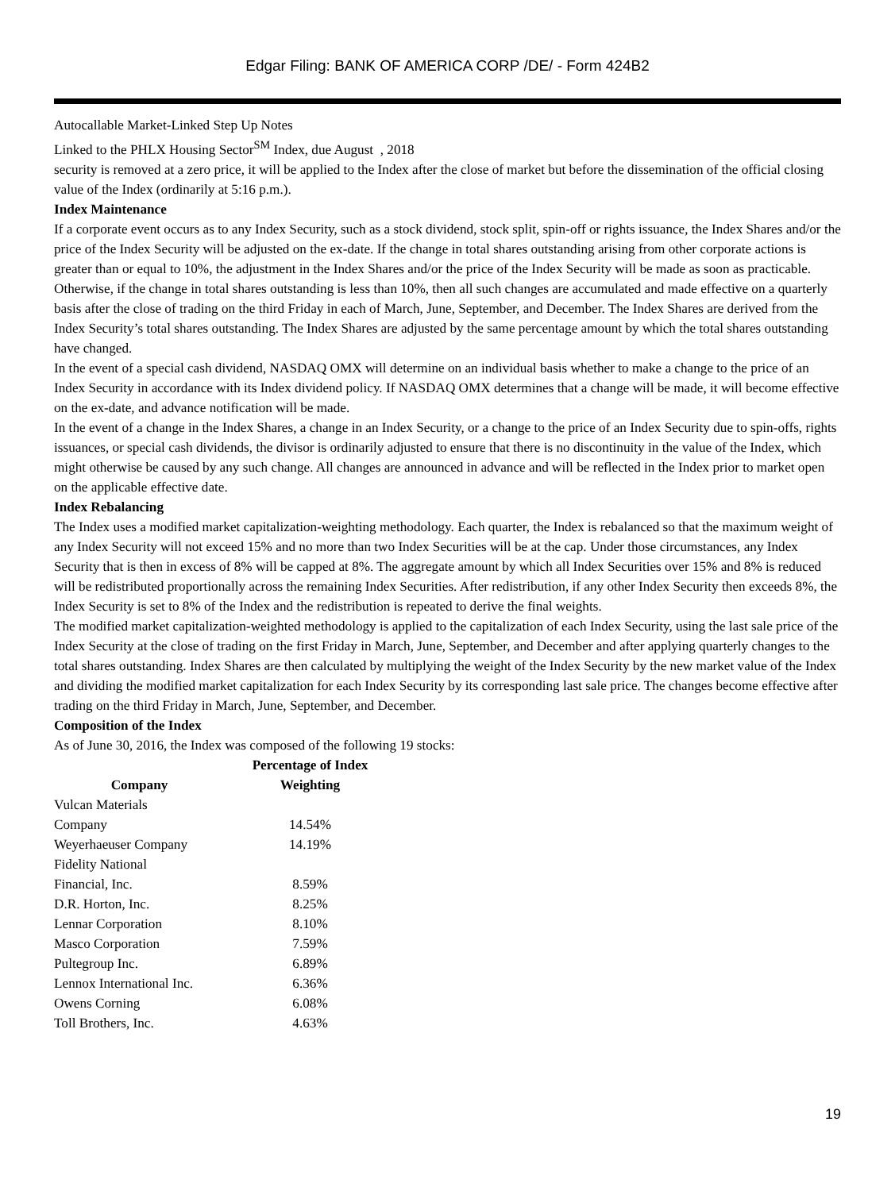Edgar Filing: BANK OF AMERICA CORP /DE/ - Form 424B2
Autocallable Market-Linked Step Up Notes
Linked to the PHLX Housing Sector<sup>SM</sup> Index, due August , 2018
security is removed at a zero price, it will be applied to the Index after the close of market but before the dissemination of the official closing value of the Index (ordinarily at 5:16 p.m.).
Index Maintenance
If a corporate event occurs as to any Index Security, such as a stock dividend, stock split, spin-off or rights issuance, the Index Shares and/or the price of the Index Security will be adjusted on the ex-date. If the change in total shares outstanding arising from other corporate actions is greater than or equal to 10%, the adjustment in the Index Shares and/or the price of the Index Security will be made as soon as practicable. Otherwise, if the change in total shares outstanding is less than 10%, then all such changes are accumulated and made effective on a quarterly basis after the close of trading on the third Friday in each of March, June, September, and December. The Index Shares are derived from the Index Security’s total shares outstanding. The Index Shares are adjusted by the same percentage amount by which the total shares outstanding have changed.
In the event of a special cash dividend, NASDAQ OMX will determine on an individual basis whether to make a change to the price of an Index Security in accordance with its Index dividend policy. If NASDAQ OMX determines that a change will be made, it will become effective on the ex-date, and advance notification will be made.
In the event of a change in the Index Shares, a change in an Index Security, or a change to the price of an Index Security due to spin-offs, rights issuances, or special cash dividends, the divisor is ordinarily adjusted to ensure that there is no discontinuity in the value of the Index, which might otherwise be caused by any such change. All changes are announced in advance and will be reflected in the Index prior to market open on the applicable effective date.
Index Rebalancing
The Index uses a modified market capitalization-weighting methodology. Each quarter, the Index is rebalanced so that the maximum weight of any Index Security will not exceed 15% and no more than two Index Securities will be at the cap. Under those circumstances, any Index Security that is then in excess of 8% will be capped at 8%. The aggregate amount by which all Index Securities over 15% and 8% is reduced will be redistributed proportionally across the remaining Index Securities. After redistribution, if any other Index Security then exceeds 8%, the Index Security is set to 8% of the Index and the redistribution is repeated to derive the final weights.
The modified market capitalization-weighted methodology is applied to the capitalization of each Index Security, using the last sale price of the Index Security at the close of trading on the first Friday in March, June, September, and December and after applying quarterly changes to the total shares outstanding. Index Shares are then calculated by multiplying the weight of the Index Security by the new market value of the Index and dividing the modified market capitalization for each Index Security by its corresponding last sale price. The changes become effective after trading on the third Friday in March, June, September, and December.
Composition of the Index
As of June 30, 2016, the Index was composed of the following 19 stocks:
| Company | Percentage of Index Weighting |
| --- | --- |
| Vulcan Materials Company | 14.54% |
| Weyerhaeuser Company | 14.19% |
| Fidelity National Financial, Inc. | 8.59% |
| D.R. Horton, Inc. | 8.25% |
| Lennar Corporation | 8.10% |
| Masco Corporation | 7.59% |
| Pultegroup Inc. | 6.89% |
| Lennox International Inc. | 6.36% |
| Owens Corning | 6.08% |
| Toll Brothers, Inc. | 4.63% |
19